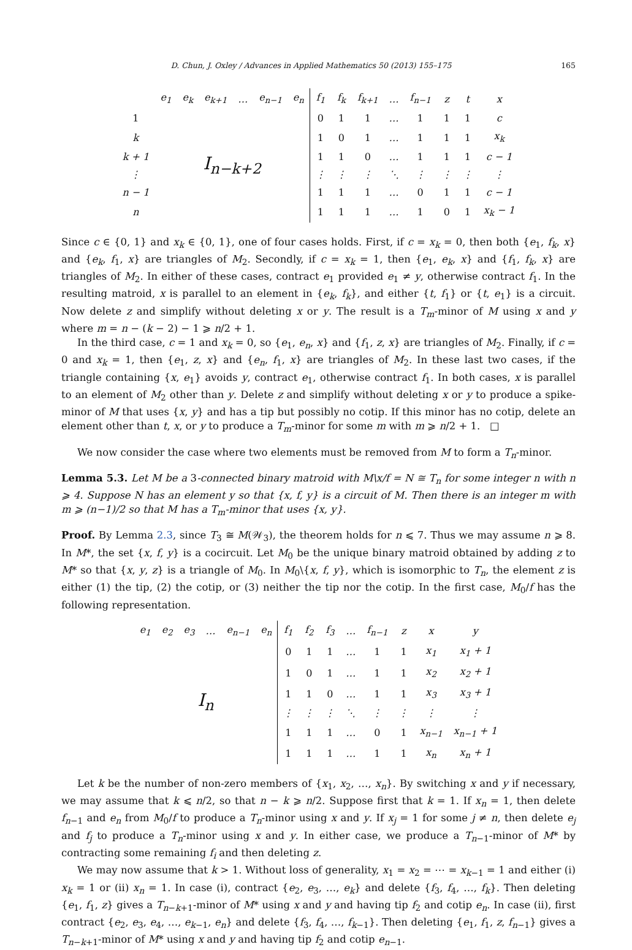D. Chun, J. Oxley / Advances in Applied Mathematics 50 (2013) 155–175 165
| | e<sub>1</sub> | e<sub>k</sub> | e<sub>k+1</sub> | … | e<sub>n−1</sub> | e<sub>n</sub> | f<sub>1</sub> | f<sub>k</sub> | f<sub>k+1</sub> | … | f<sub>n−1</sub> | z | t | x |
| 1 | I<sub>n−k+2</sub> | | | | | | 0 | 1 | 1 | … | 1 | 1 | 1 | c |
| k | | | | | | | 1 | 0 | 1 | … | 1 | 1 | 1 | x<sub>k</sub> |
| k + 1 | | | | | | | 1 | 1 | 0 | … | 1 | 1 | 1 | c − 1 |
| ⋮ | | | | | | | ⋮ | ⋮ | ⋮ | ⋱ | ⋮ | ⋮ | ⋮ | ⋮ |
| n − 1 | | | | | | | 1 | 1 | 1 | … | 0 | 1 | 1 | c − 1 |
| n | | | | | | | 1 | 1 | 1 | … | 1 | 0 | 1 | x<sub>k</sub> − 1 |
Since c ∈ {0, 1} and x<sub>k</sub> ∈ {0, 1}, one of four cases holds. First, if c = x<sub>k</sub> = 0, then both {e<sub>1</sub>, f<sub>k</sub>, x} and {e<sub>k</sub>, f<sub>1</sub>, x} are triangles of M<sub>2</sub>. Secondly, if c = x<sub>k</sub> = 1, then {e<sub>1</sub>, e<sub>k</sub>, x} and {f<sub>1</sub>, f<sub>k</sub>, x} are triangles of M<sub>2</sub>. In either of these cases, contract e<sub>1</sub> provided e<sub>1</sub> ≠ y, otherwise contract f<sub>1</sub>. In the resulting matroid, x is parallel to an element in {e<sub>k</sub>, f<sub>k</sub>}, and either {t, f<sub>1</sub>} or {t, e<sub>1</sub>} is a circuit. Now delete z and simplify without deleting x or y. The result is a T<sub>m</sub>-minor of M using x and y where m = n − (k − 2) − 1 ⩾ n/2 + 1.
In the third case, c = 1 and x<sub>k</sub> = 0, so {e<sub>1</sub>, e<sub>n</sub>, x} and {f<sub>1</sub>, z, x} are triangles of M<sub>2</sub>. Finally, if c = 0 and x<sub>k</sub> = 1, then {e<sub>1</sub>, z, x} and {e<sub>n</sub>, f<sub>1</sub>, x} are triangles of M<sub>2</sub>. In these last two cases, if the triangle containing {x, e<sub>1</sub>} avoids y, contract e<sub>1</sub>, otherwise contract f<sub>1</sub>. In both cases, x is parallel to an element of M<sub>2</sub> other than y. Delete z and simplify without deleting x or y to produce a spike-minor of M that uses {x, y} and has a tip but possibly no cotip. If this minor has no cotip, delete an element other than t, x, or y to produce a T<sub>m</sub>-minor for some m with m ⩾ n/2 + 1. □
We now consider the case where two elements must be removed from M to form a T<sub>n</sub>-minor.
Lemma 5.3. Let M be a 3-connected binary matroid with M\x/f = N ≅ T<sub>n</sub> for some integer n with n ⩾ 4. Suppose N has an element y so that {x, f, y} is a circuit of M. Then there is an integer m with m ⩾ (n−1)/2 so that M has a T<sub>m</sub>-minor that uses {x, y}.
Proof. By Lemma 2.3, since T<sub>3</sub> ≅ M(𝒲<sub>3</sub>), the theorem holds for n ⩽ 7. Thus we may assume n ⩾ 8. In M*, the set {x, f, y} is a cocircuit. Let M<sub>0</sub> be the unique binary matroid obtained by adding z to M* so that {x, y, z} is a triangle of M<sub>0</sub>. In M<sub>0</sub>\{x, f, y}, which is isomorphic to T<sub>n</sub>, the element z is either (1) the tip, (2) the cotip, or (3) neither the tip nor the cotip. In the first case, M<sub>0</sub>/f has the following representation.
| e<sub>1</sub> | e<sub>2</sub> | e<sub>3</sub> | … | e<sub>n−1</sub> | e<sub>n</sub> | f<sub>1</sub> | f<sub>2</sub> | f<sub>3</sub> | … | f<sub>n−1</sub> | z | x | y |
| I<sub>n</sub> | | | | | | 0 | 1 | 1 | … | 1 | 1 | x<sub>1</sub> | x<sub>1</sub> + 1 |
| | | | | | | 1 | 0 | 1 | … | 1 | 1 | x<sub>2</sub> | x<sub>2</sub> + 1 |
| | | | | | | 1 | 1 | 0 | … | 1 | 1 | x<sub>3</sub> | x<sub>3</sub> + 1 |
| | | | | | | ⋮ | ⋮ | ⋮ | ⋱ | ⋮ | ⋮ | ⋮ | ⋮ |
| | | | | | | 1 | 1 | 1 | … | 0 | 1 | x<sub>n−1</sub> | x<sub>n−1</sub> + 1 |
| | | | | | | 1 | 1 | 1 | … | 1 | 1 | x<sub>n</sub> | x<sub>n</sub> + 1 |
Let k be the number of non-zero members of {x<sub>1</sub>, x<sub>2</sub>, …, x<sub>n</sub>}. By switching x and y if necessary, we may assume that k ⩽ n/2, so that n − k ⩾ n/2. Suppose first that k = 1. If x<sub>n</sub> = 1, then delete f<sub>n−1</sub> and e<sub>n</sub> from M<sub>0</sub>/f to produce a T<sub>n</sub>-minor using x and y. If x<sub>j</sub> = 1 for some j ≠ n, then delete e<sub>j</sub> and f<sub>j</sub> to produce a T<sub>n</sub>-minor using x and y. In either case, we produce a T<sub>n−1</sub>-minor of M* by contracting some remaining f<sub>i</sub> and then deleting z.
We may now assume that k > 1. Without loss of generality, x<sub>1</sub> = x<sub>2</sub> = ⋯ = x<sub>k−1</sub> = 1 and either (i) x<sub>k</sub> = 1 or (ii) x<sub>n</sub> = 1. In case (i), contract {e<sub>2</sub>, e<sub>3</sub>, …, e<sub>k</sub>} and delete {f<sub>3</sub>, f<sub>4</sub>, …, f<sub>k</sub>}. Then deleting {e<sub>1</sub>, f<sub>1</sub>, z} gives a T<sub>n−k+1</sub>-minor of M* using x and y and having tip f<sub>2</sub> and cotip e<sub>n</sub>. In case (ii), first contract {e<sub>2</sub>, e<sub>3</sub>, e<sub>4</sub>, …, e<sub>k−1</sub>, e<sub>n</sub>} and delete {f<sub>3</sub>, f<sub>4</sub>, …, f<sub>k−1</sub>}. Then deleting {e<sub>1</sub>, f<sub>1</sub>, z, f<sub>n−1</sub>} gives a T<sub>n−k+1</sub>-minor of M* using x and y and having tip f<sub>2</sub> and cotip e<sub>n−1</sub>.